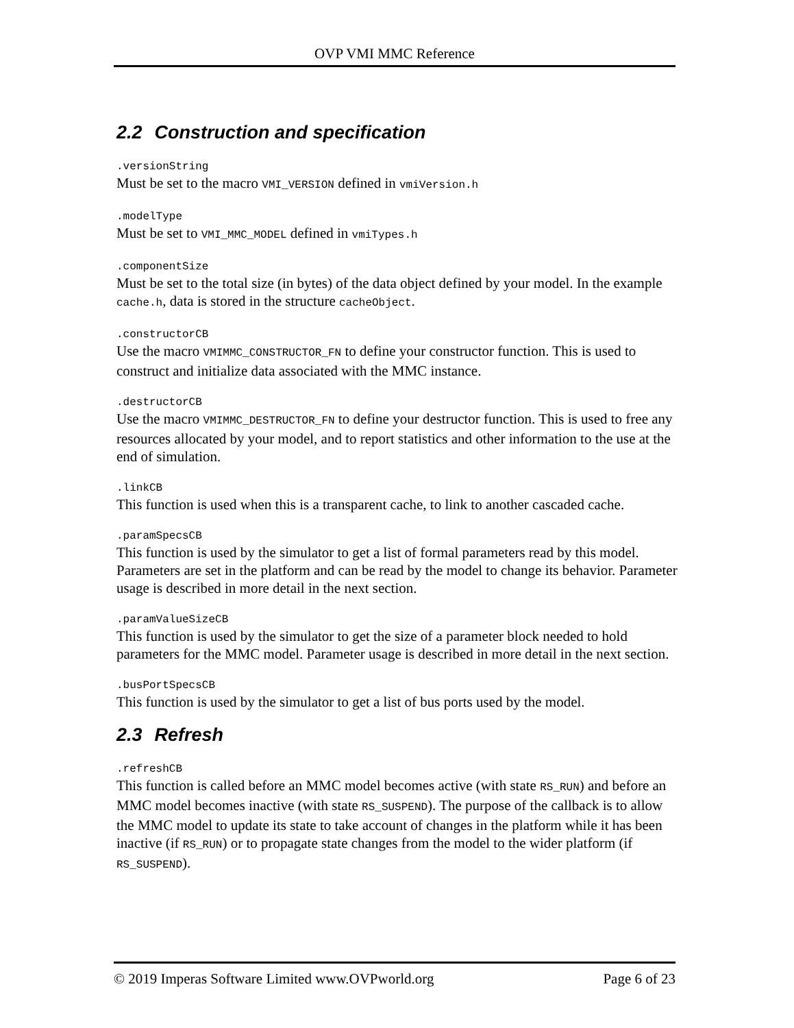OVP VMI MMC Reference
2.2 Construction and specification
.versionString
Must be set to the macro VMI_VERSION defined in vmiVersion.h
.modelType
Must be set to VMI_MMC_MODEL defined in vmiTypes.h
.componentSize
Must be set to the total size (in bytes) of the data object defined by your model. In the example cache.h, data is stored in the structure cacheObject.
.constructorCB
Use the macro VMIMMC_CONSTRUCTOR_FN to define your constructor function. This is used to construct and initialize data associated with the MMC instance.
.destructorCB
Use the macro VMIMMC_DESTRUCTOR_FN to define your destructor function. This is used to free any resources allocated by your model, and to report statistics and other information to the use at the end of simulation.
.linkCB
This function is used when this is a transparent cache, to link to another cascaded cache.
.paramSpecsCB
This function is used by the simulator to get a list of formal parameters read by this model. Parameters are set in the platform and can be read by the model to change its behavior. Parameter usage is described in more detail in the next section.
.paramValueSizeCB
This function is used by the simulator to get the size of a parameter block needed to hold parameters for the MMC model. Parameter usage is described in more detail in the next section.
.busPortSpecsCB
This function is used by the simulator to get a list of bus ports used by the model.
2.3 Refresh
.refreshCB
This function is called before an MMC model becomes active (with state RS_RUN) and before an MMC model becomes inactive (with state RS_SUSPEND). The purpose of the callback is to allow the MMC model to update its state to take account of changes in the platform while it has been inactive (if RS_RUN) or to propagate state changes from the model to the wider platform (if RS_SUSPEND).
© 2019 Imperas Software Limited www.OVPworld.org Page 6 of 23